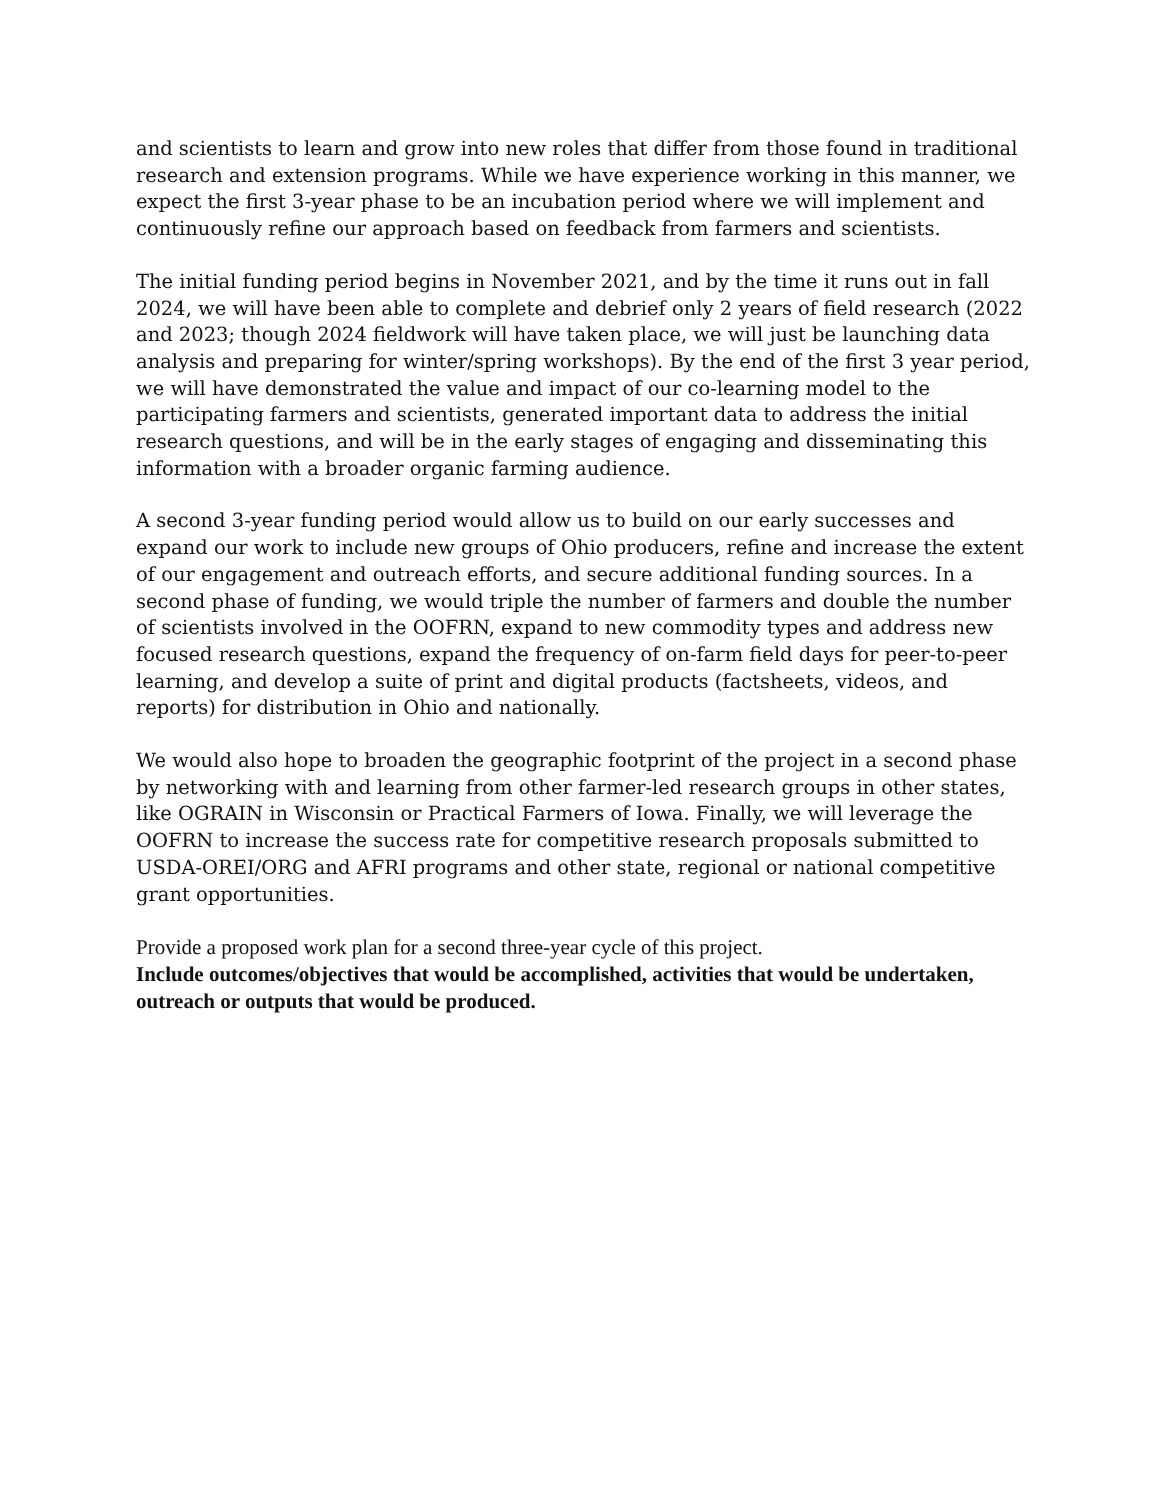and scientists to learn and grow into new roles that differ from those found in traditional research and extension programs. While we have experience working in this manner, we expect the first 3-year phase to be an incubation period where we will implement and continuously refine our approach based on feedback from farmers and scientists.
The initial funding period begins in November 2021, and by the time it runs out in fall 2024, we will have been able to complete and debrief only 2 years of field research (2022 and 2023; though 2024 fieldwork will have taken place, we will just be launching data analysis and preparing for winter/spring workshops). By the end of the first 3 year period, we will have demonstrated the value and impact of our co-learning model to the participating farmers and scientists, generated important data to address the initial research questions, and will be in the early stages of engaging and disseminating this information with a broader organic farming audience.
A second 3-year funding period would allow us to build on our early successes and expand our work to include new groups of Ohio producers, refine and increase the extent of our engagement and outreach efforts, and secure additional funding sources. In a second phase of funding, we would triple the number of farmers and double the number of scientists involved in the OOFRN, expand to new commodity types and address new focused research questions, expand the frequency of on-farm field days for peer-to-peer learning, and develop a suite of print and digital products (factsheets, videos, and reports) for distribution in Ohio and nationally.
We would also hope to broaden the geographic footprint of the project in a second phase by networking with and learning from other farmer-led research groups in other states, like OGRAIN in Wisconsin or Practical Farmers of Iowa. Finally, we will leverage the OOFRN to increase the success rate for competitive research proposals submitted to USDA-OREI/ORG and AFRI programs and other state, regional or national competitive grant opportunities.
Provide a proposed work plan for a second three-year cycle of this project.
Include outcomes/objectives that would be accomplished, activities that would be undertaken, outreach or outputs that would be produced.